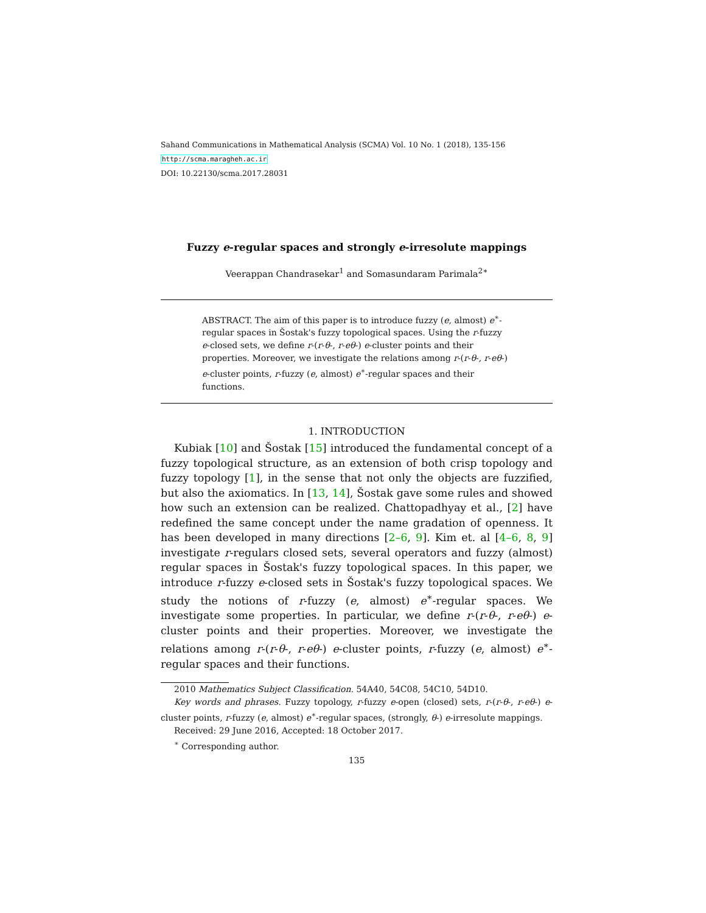Sahand Communications in Mathematical Analysis (SCMA) Vol. 10 No. 1 (2018), 135-156
http://scma.maragheh.ac.ir
DOI: 10.22130/scma.2017.28031
Fuzzy e-regular spaces and strongly e-irresolute mappings
Veerappan Chandrasekar<sup>1</sup> and Somasundaram Parimala<sup>2∗</sup>
ABSTRACT. The aim of this paper is to introduce fuzzy (e, almost) e<sup>∗</sup>-regular spaces in Šostak's fuzzy topological spaces. Using the r-fuzzy e-closed sets, we define r-(r-θ-, r-eθ-) e-cluster points and their properties. Moreover, we investigate the relations among r-(r-θ-, r-eθ-) e-cluster points, r-fuzzy (e, almost) e<sup>∗</sup>-regular spaces and their functions.
1. INTRODUCTION
Kubiak [10] and Šostak [15] introduced the fundamental concept of a fuzzy topological structure, as an extension of both crisp topology and fuzzy topology [1], in the sense that not only the objects are fuzzified, but also the axiomatics. In [13, 14], Šostak gave some rules and showed how such an extension can be realized. Chattopadhyay et al., [2] have redefined the same concept under the name gradation of openness. It has been developed in many directions [2–6, 9]. Kim et. al [4–6, 8, 9] investigate r-regulars closed sets, several operators and fuzzy (almost) regular spaces in Šostak's fuzzy topological spaces. In this paper, we introduce r-fuzzy e-closed sets in Šostak's fuzzy topological spaces. We study the notions of r-fuzzy (e, almost) e<sup>∗</sup>-regular spaces. We investigate some properties. In particular, we define r-(r-θ-, r-eθ-) e-cluster points and their properties. Moreover, we investigate the relations among r-(r-θ-, r-eθ-) e-cluster points, r-fuzzy (e, almost) e<sup>∗</sup>-regular spaces and their functions.
2010 Mathematics Subject Classification. 54A40, 54C08, 54C10, 54D10.
Key words and phrases. Fuzzy topology, r-fuzzy e-open (closed) sets, r-(r-θ-, r-eθ-) e-cluster points, r-fuzzy (e, almost) e<sup>∗</sup>-regular spaces, (strongly, θ-) e-irresolute mappings.
Received: 29 June 2016, Accepted: 18 October 2017.
<sup>∗</sup> Corresponding author.
135